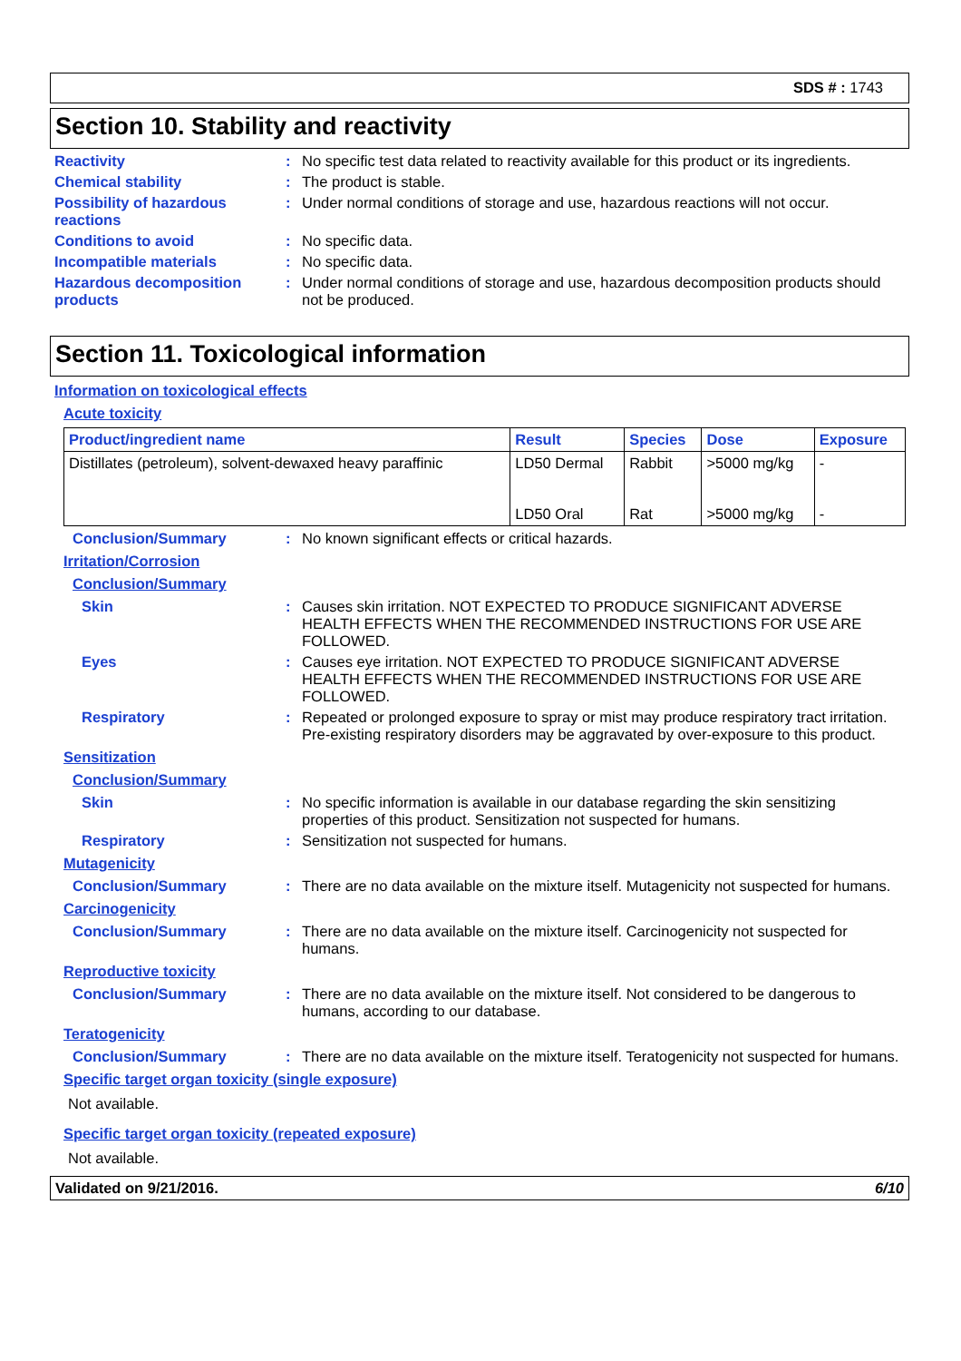SDS # : 1743
Section 10. Stability and reactivity
Reactivity : No specific test data related to reactivity available for this product or its ingredients.
Chemical stability : The product is stable.
Possibility of hazardous reactions
: Under normal conditions of storage and use, hazardous reactions will not occur.
Conditions to avoid : No specific data.
Incompatible materials : No specific data.
Hazardous decomposition products
: Under normal conditions of storage and use, hazardous decomposition products should not be produced.
Section 11. Toxicological information
Information on toxicological effects
Acute toxicity
| Product/ingredient name | Result | Species | Dose | Exposure |
| --- | --- | --- | --- | --- |
| Distillates (petroleum), solvent-dewaxed heavy paraffinic | LD50 Dermal | Rabbit | >5000 mg/kg | - |
| | LD50 Oral | Rat | >5000 mg/kg | - |
Conclusion/Summary : No known significant effects or critical hazards.
Irritation/Corrosion
Conclusion/Summary
Skin : Causes skin irritation. NOT EXPECTED TO PRODUCE SIGNIFICANT ADVERSE HEALTH EFFECTS WHEN THE RECOMMENDED INSTRUCTIONS FOR USE ARE FOLLOWED.
Eyes : Causes eye irritation. NOT EXPECTED TO PRODUCE SIGNIFICANT ADVERSE HEALTH EFFECTS WHEN THE RECOMMENDED INSTRUCTIONS FOR USE ARE FOLLOWED.
Respiratory : Repeated or prolonged exposure to spray or mist may produce respiratory tract irritation. Pre-existing respiratory disorders may be aggravated by over-exposure to this product.
Sensitization
Conclusion/Summary
Skin : No specific information is available in our database regarding the skin sensitizing properties of this product. Sensitization not suspected for humans.
Respiratory : Sensitization not suspected for humans.
Mutagenicity
Conclusion/Summary : There are no data available on the mixture itself. Mutagenicity not suspected for humans.
Carcinogenicity
Conclusion/Summary : There are no data available on the mixture itself. Carcinogenicity not suspected for humans.
Reproductive toxicity
Conclusion/Summary : There are no data available on the mixture itself. Not considered to be dangerous to humans, according to our database.
Teratogenicity
Conclusion/Summary : There are no data available on the mixture itself. Teratogenicity not suspected for humans.
Specific target organ toxicity (single exposure)
Not available.
Specific target organ toxicity (repeated exposure)
Not available.
Validated on 9/21/2016. 6/10